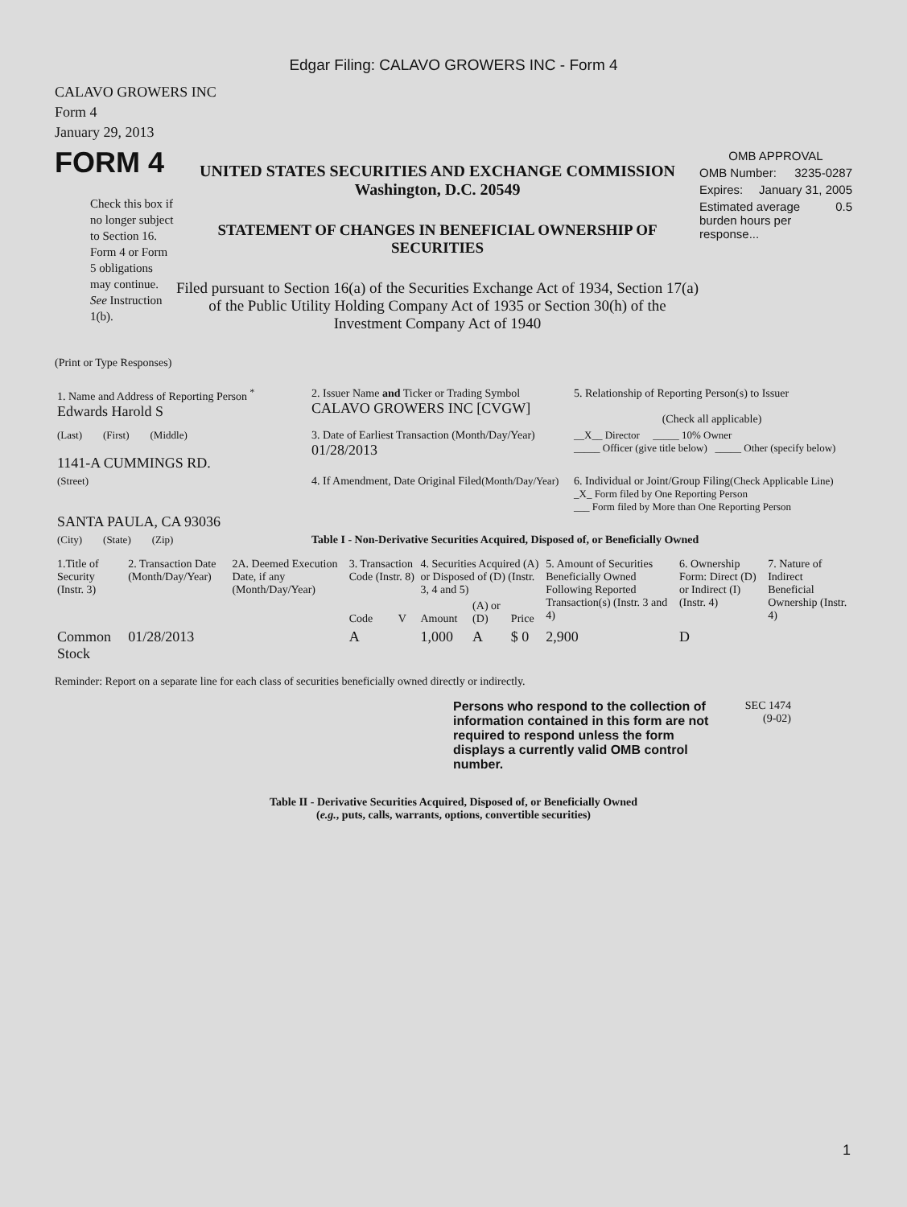Edgar Filing: CALAVO GROWERS INC - Form 4
CALAVO GROWERS INC
Form 4
January 29, 2013
FORM 4
Check this box if no longer subject to Section 16. Form 4 or Form 5 obligations may continue. See Instruction 1(b).
UNITED STATES SECURITIES AND EXCHANGE COMMISSION
Washington, D.C. 20549
STATEMENT OF CHANGES IN BENEFICIAL OWNERSHIP OF SECURITIES
Filed pursuant to Section 16(a) of the Securities Exchange Act of 1934, Section 17(a) of the Public Utility Holding Company Act of 1935 or Section 30(h) of the Investment Company Act of 1940
OMB APPROVAL
OMB Number: 3235-0287
Expires: January 31, 2005
Estimated average burden hours per response... 0.5
(Print or Type Responses)
| 1. Name and Address of Reporting Person <sup>*</sup> Edwards Harold S | 2. Issuer Name and Ticker or Trading Symbol CALAVO GROWERS INC [CVGW] | 5. Relationship of Reporting Person(s) to Issuer (Check all applicable) |
| (Last) (First) (Middle) 1141-A CUMMINGS RD. | 3. Date of Earliest Transaction (Month/Day/Year) 01/28/2013 | __X__ Director _____ 10% Owner _____ Officer (give title below) _____ Other (specify below) |
| (Street) SANTA PAULA, CA 93036 | 4. If Amendment, Date Original Filed (Month/Day/Year) | 6. Individual or Joint/Group Filing (Check Applicable Line) _X_ Form filed by One Reporting Person ___ Form filed by More than One Reporting Person |
| (City) (State) (Zip) | Table I - Non-Derivative Securities Acquired, Disposed of, or Beneficially Owned | |
| 1.Title of Security (Instr. 3) | 2. Transaction Date (Month/Day/Year) | 2A. Deemed Execution Date, if any (Month/Day/Year) | 3. Transaction Code (Instr. 8) | | 4. Securities Acquired (A) or Disposed of (D) (Instr. 3, 4 and 5) | | | 5. Amount of Securities Beneficially Owned Following Reported Transaction(s) (Instr. 3 and 4) | 6. Ownership Form: Direct (D) or Indirect (I) (Instr. 4) | 7. Nature of Indirect Beneficial Ownership (Instr. 4) |
| --- | --- | --- | --- | --- | --- | --- | --- | --- | --- | --- |
| | | | Code | V | Amount | (A) or (D) | Price | | | |
| Common Stock | 01/28/2013 | | A | | 1,000 | A | $ 0 | 2,900 | D | |
Reminder: Report on a separate line for each class of securities beneficially owned directly or indirectly.
Persons who respond to the collection of information contained in this form are not required to respond unless the form displays a currently valid OMB control number.
SEC 1474
(9-02)
Table II - Derivative Securities Acquired, Disposed of, or Beneficially Owned
(e.g., puts, calls, warrants, options, convertible securities)
1